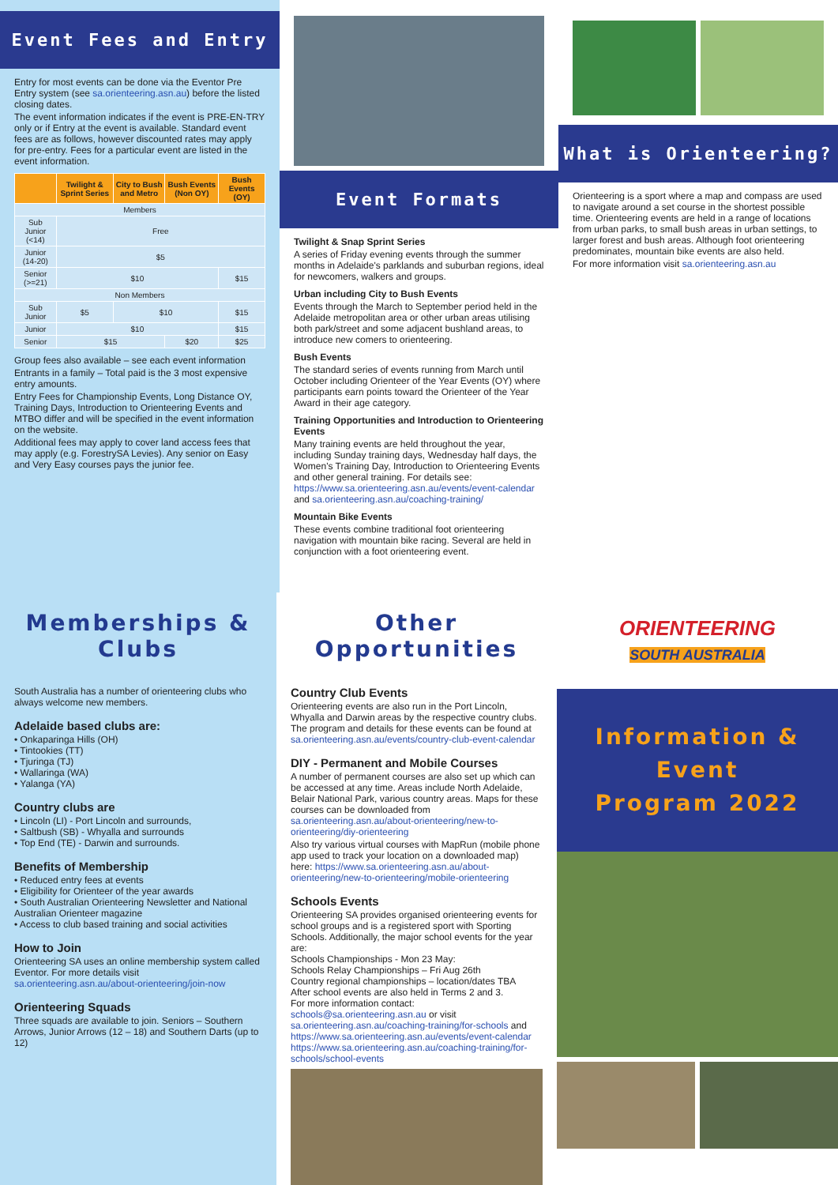What is Orienteering?
Orienteering is a sport where a map and compass are used to navigate around a set course in the shortest possible time. Orienteering events are held in a range of locations from urban parks, to small bush areas in urban settings, to larger forest and bush areas. Although foot orienteering predominates, mountain bike events are also held.
For more information visit sa.orienteering.asn.au
Event Formats
Twilight & Snap Sprint Series
A series of Friday evening events through the summer months in Adelaide's parklands and suburban regions, ideal for newcomers, walkers and groups.
Urban including City to Bush Events
Events through the March to September period held in the Adelaide metropolitan area or other urban areas utilising both park/street and some adjacent bushland areas, to introduce new comers to orienteering.
Bush Events
The standard series of events running from March until October including Orienteer of the Year Events (OY) where participants earn points toward the Orienteer of the Year Award in their age category.
Training Opportunities and Introduction to Orienteering Events
Many training events are held throughout the year, including Sunday training days, Wednesday half days, the Women's Training Day, Introduction to Orienteering Events and other general training. For details see: https://www.sa.orienteering.asn.au/events/event-calendar and sa.orienteering.asn.au/coaching-training/
Mountain Bike Events
These events combine traditional foot orienteering navigation with mountain bike racing. Several are held in conjunction with a foot orienteering event.
Event Fees and Entry
Entry for most events can be done via the Eventor Pre Entry system (see sa.orienteering.asn.au) before the listed closing dates.
The event information indicates if the event is PRE-EN-TRY only or if Entry at the event is available. Standard event fees are as follows, however discounted rates may apply for pre-entry. Fees for a particular event are listed in the event information.
| | Twilight & Sprint Series | City to Bush and Metro | Bush Events (Non OY) | Bush Events (OY) |
| --- | --- | --- | --- | --- |
| Members | | | | |
| Sub Junior (<14) | Free | | | |
| Junior (14-20) | $5 | | | |
| Senior (>=21) | $10 | | | $15 |
| Non Members | | | | |
| Sub Junior | $5 | $10 | | $15 |
| Junior | $10 | | | $15 |
| Senior | $15 | | $20 | $25 |
Group fees also available – see each event information
Entrants in a family – Total paid is the 3 most expensive entry amounts.
Entry Fees for Championship Events, Long Distance OY, Training Days, Introduction to Orienteering Events and MTBO differ and will be specified in the event information on the website.
Additional fees may apply to cover land access fees that may apply (e.g. ForestrySA Levies). Any senior on Easy and Very Easy courses pays the junior fee.
Memberships & Clubs
South Australia has a number of orienteering clubs who always welcome new members.
Adelaide based clubs are:
• Onkaparinga Hills (OH)
• Tintookies (TT)
• Tjuringa (TJ)
• Wallaringa (WA)
• Yalanga (YA)
Country clubs are
• Lincoln (LI) - Port Lincoln and surrounds,
• Saltbush (SB) - Whyalla and surrounds
• Top End (TE) - Darwin and surrounds.
Benefits of Membership
• Reduced entry fees at events
• Eligibility for Orienteer of the year awards
• South Australian Orienteering Newsletter and National Australian Orienteer magazine
• Access to club based training and social activities
How to Join
Orienteering SA uses an online membership system called Eventor. For more details visit sa.orienteering.asn.au/about-orienteering/join-now
Orienteering Squads
Three squads are available to join. Seniors – Southern Arrows, Junior Arrows (12 – 18) and Southern Darts (up to 12)
Other Opportunities
Country Club Events
Orienteering events are also run in the Port Lincoln, Whyalla and Darwin areas by the respective country clubs. The program and details for these events can be found at sa.orienteering.asn.au/events/country-club-event-calendar
DIY - Permanent and Mobile Courses
A number of permanent courses are also set up which can be accessed at any time. Areas include North Adelaide, Belair National Park, various country areas. Maps for these courses can be downloaded from sa.orienteering.asn.au/about-orienteering/new-to-orienteering/diy-orienteering
Also try various virtual courses with MapRun (mobile phone app used to track your location on a downloaded map) here: https://www.sa.orienteering.asn.au/about-orienteering/new-to-orienteering/mobile-orienteering
Schools Events
Orienteering SA provides organised orienteering events for school groups and is a registered sport with Sporting Schools. Additionally, the major school events for the year are:
Schools Championships - Mon 23 May:
Schools Relay Championships – Fri Aug 26th
Country regional championships – location/dates TBA
After school events are also held in Terms 2 and 3.
For more information contact:
schools@sa.orienteering.asn.au or visit sa.orienteering.asn.au/coaching-training/for-schools and https://www.sa.orienteering.asn.au/events/event-calendar https://www.sa.orienteering.asn.au/coaching-training/for-schools/school-events
ORIENTEERING
SOUTH AUSTRALIA
Information & Event
Program 2022